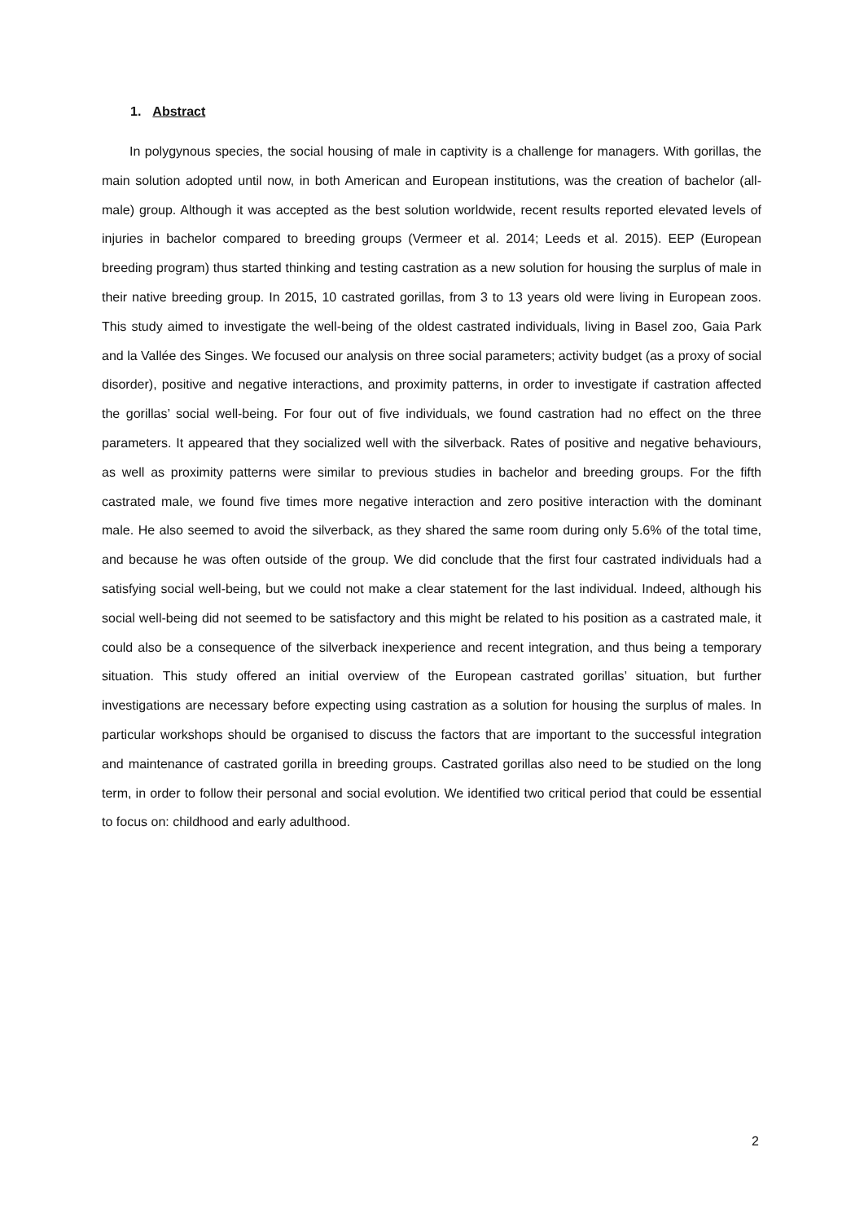1. Abstract
In polygynous species, the social housing of male in captivity is a challenge for managers. With gorillas, the main solution adopted until now, in both American and European institutions, was the creation of bachelor (all-male) group. Although it was accepted as the best solution worldwide, recent results reported elevated levels of injuries in bachelor compared to breeding groups (Vermeer et al. 2014; Leeds et al. 2015). EEP (European breeding program) thus started thinking and testing castration as a new solution for housing the surplus of male in their native breeding group. In 2015, 10 castrated gorillas, from 3 to 13 years old were living in European zoos. This study aimed to investigate the well-being of the oldest castrated individuals, living in Basel zoo, Gaia Park and la Vallée des Singes. We focused our analysis on three social parameters; activity budget (as a proxy of social disorder), positive and negative interactions, and proximity patterns, in order to investigate if castration affected the gorillas’ social well-being. For four out of five individuals, we found castration had no effect on the three parameters. It appeared that they socialized well with the silverback. Rates of positive and negative behaviours, as well as proximity patterns were similar to previous studies in bachelor and breeding groups. For the fifth castrated male, we found five times more negative interaction and zero positive interaction with the dominant male. He also seemed to avoid the silverback, as they shared the same room during only 5.6% of the total time, and because he was often outside of the group. We did conclude that the first four castrated individuals had a satisfying social well-being, but we could not make a clear statement for the last individual. Indeed, although his social well-being did not seemed to be satisfactory and this might be related to his position as a castrated male, it could also be a consequence of the silverback inexperience and recent integration, and thus being a temporary situation. This study offered an initial overview of the European castrated gorillas’ situation, but further investigations are necessary before expecting using castration as a solution for housing the surplus of males. In particular workshops should be organised to discuss the factors that are important to the successful integration and maintenance of castrated gorilla in breeding groups. Castrated gorillas also need to be studied on the long term, in order to follow their personal and social evolution. We identified two critical period that could be essential to focus on: childhood and early adulthood.
2